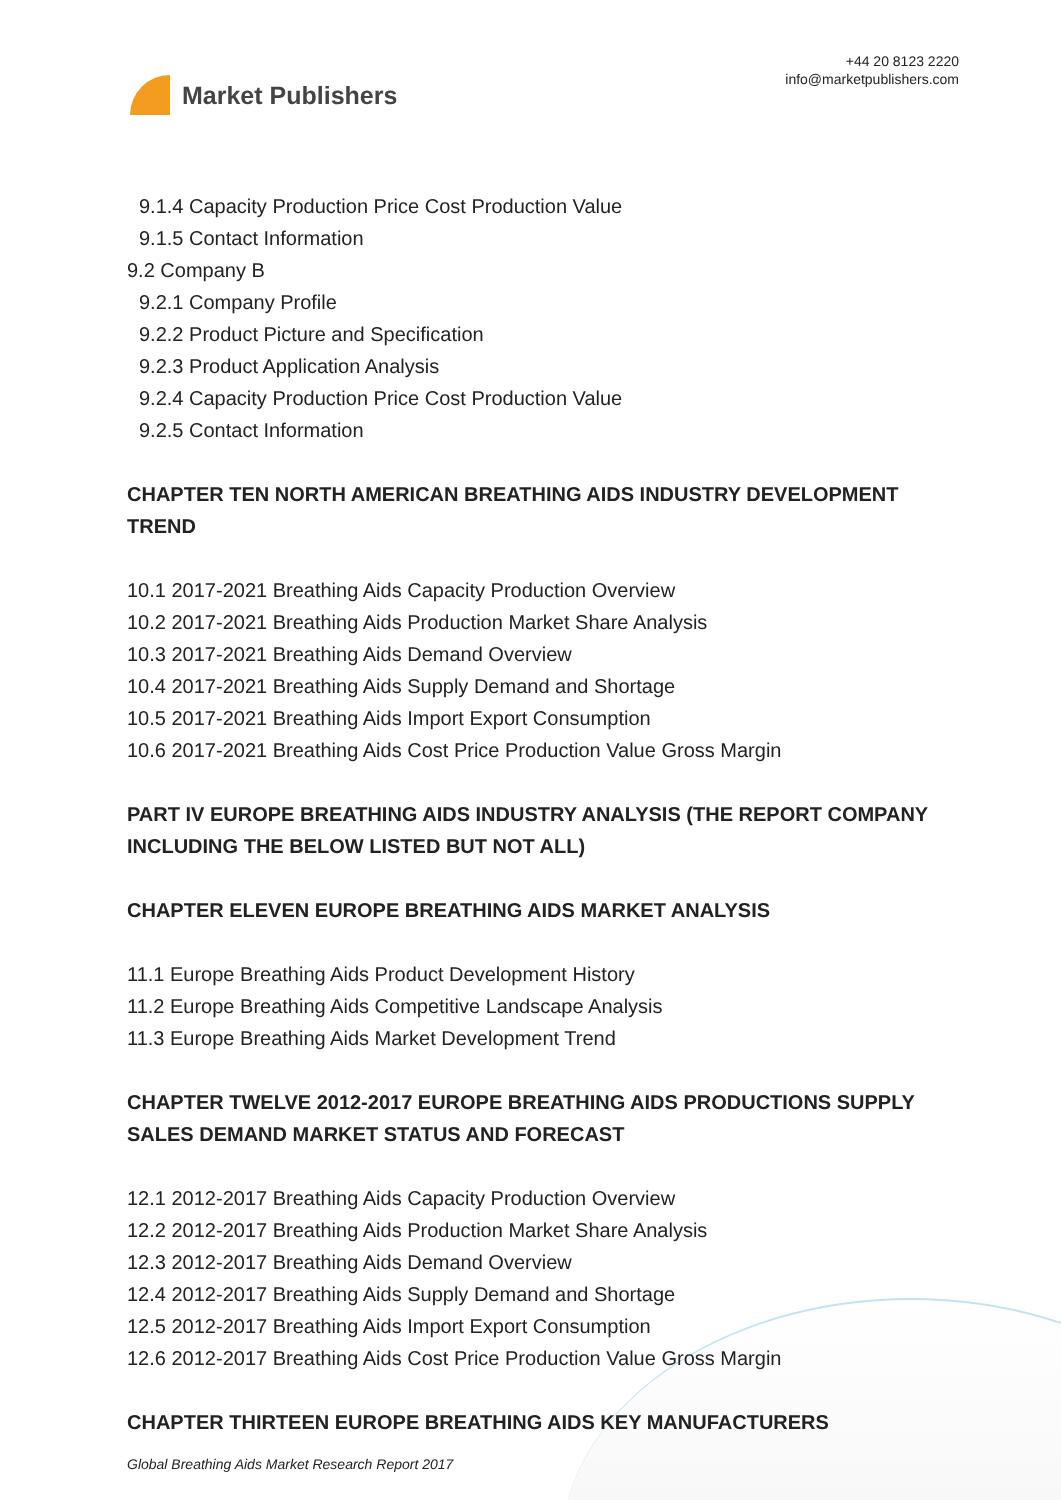Market Publishers
+44 20 8123 2220
info@marketpublishers.com
9.1.4 Capacity Production Price Cost Production Value
9.1.5 Contact Information
9.2 Company B
9.2.1 Company Profile
9.2.2 Product Picture and Specification
9.2.3 Product Application Analysis
9.2.4 Capacity Production Price Cost Production Value
9.2.5 Contact Information
CHAPTER TEN NORTH AMERICAN BREATHING AIDS INDUSTRY DEVELOPMENT TREND
10.1 2017-2021 Breathing Aids Capacity Production Overview
10.2 2017-2021 Breathing Aids Production Market Share Analysis
10.3 2017-2021 Breathing Aids Demand Overview
10.4 2017-2021 Breathing Aids Supply Demand and Shortage
10.5 2017-2021 Breathing Aids Import Export Consumption
10.6 2017-2021 Breathing Aids Cost Price Production Value Gross Margin
PART IV EUROPE BREATHING AIDS INDUSTRY ANALYSIS (THE REPORT COMPANY INCLUDING THE BELOW LISTED BUT NOT ALL)
CHAPTER ELEVEN EUROPE BREATHING AIDS MARKET ANALYSIS
11.1 Europe Breathing Aids Product Development History
11.2 Europe Breathing Aids Competitive Landscape Analysis
11.3 Europe Breathing Aids Market Development Trend
CHAPTER TWELVE 2012-2017 EUROPE BREATHING AIDS PRODUCTIONS SUPPLY SALES DEMAND MARKET STATUS AND FORECAST
12.1 2012-2017 Breathing Aids Capacity Production Overview
12.2 2012-2017 Breathing Aids Production Market Share Analysis
12.3 2012-2017 Breathing Aids Demand Overview
12.4 2012-2017 Breathing Aids Supply Demand and Shortage
12.5 2012-2017 Breathing Aids Import Export Consumption
12.6 2012-2017 Breathing Aids Cost Price Production Value Gross Margin
CHAPTER THIRTEEN EUROPE BREATHING AIDS KEY MANUFACTURERS
Global Breathing Aids Market Research Report 2017